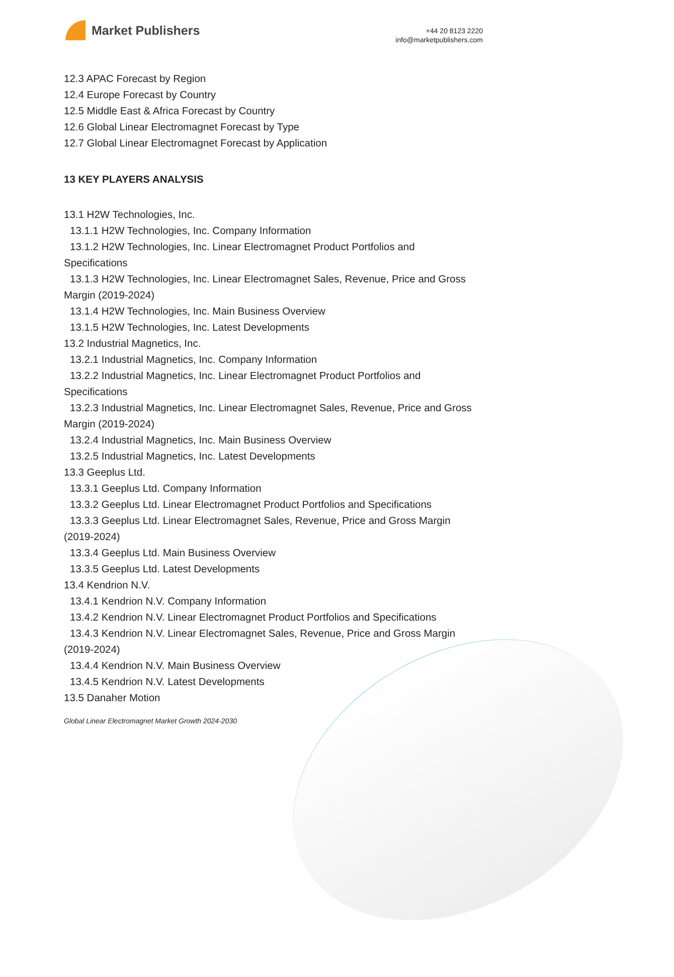Market Publishers
+44 20 8123 2220
info@marketpublishers.com
12.3 APAC Forecast by Region
12.4 Europe Forecast by Country
12.5 Middle East & Africa Forecast by Country
12.6 Global Linear Electromagnet Forecast by Type
12.7 Global Linear Electromagnet Forecast by Application
13 KEY PLAYERS ANALYSIS
13.1 H2W Technologies, Inc.
13.1.1 H2W Technologies, Inc. Company Information
13.1.2 H2W Technologies, Inc. Linear Electromagnet Product Portfolios and Specifications
13.1.3 H2W Technologies, Inc. Linear Electromagnet Sales, Revenue, Price and Gross Margin (2019-2024)
13.1.4 H2W Technologies, Inc. Main Business Overview
13.1.5 H2W Technologies, Inc. Latest Developments
13.2 Industrial Magnetics, Inc.
13.2.1 Industrial Magnetics, Inc. Company Information
13.2.2 Industrial Magnetics, Inc. Linear Electromagnet Product Portfolios and Specifications
13.2.3 Industrial Magnetics, Inc. Linear Electromagnet Sales, Revenue, Price and Gross Margin (2019-2024)
13.2.4 Industrial Magnetics, Inc. Main Business Overview
13.2.5 Industrial Magnetics, Inc. Latest Developments
13.3 Geeplus Ltd.
13.3.1 Geeplus Ltd. Company Information
13.3.2 Geeplus Ltd. Linear Electromagnet Product Portfolios and Specifications
13.3.3 Geeplus Ltd. Linear Electromagnet Sales, Revenue, Price and Gross Margin (2019-2024)
13.3.4 Geeplus Ltd. Main Business Overview
13.3.5 Geeplus Ltd. Latest Developments
13.4 Kendrion N.V.
13.4.1 Kendrion N.V. Company Information
13.4.2 Kendrion N.V. Linear Electromagnet Product Portfolios and Specifications
13.4.3 Kendrion N.V. Linear Electromagnet Sales, Revenue, Price and Gross Margin (2019-2024)
13.4.4 Kendrion N.V. Main Business Overview
13.4.5 Kendrion N.V. Latest Developments
13.5 Danaher Motion
Global Linear Electromagnet Market Growth 2024-2030